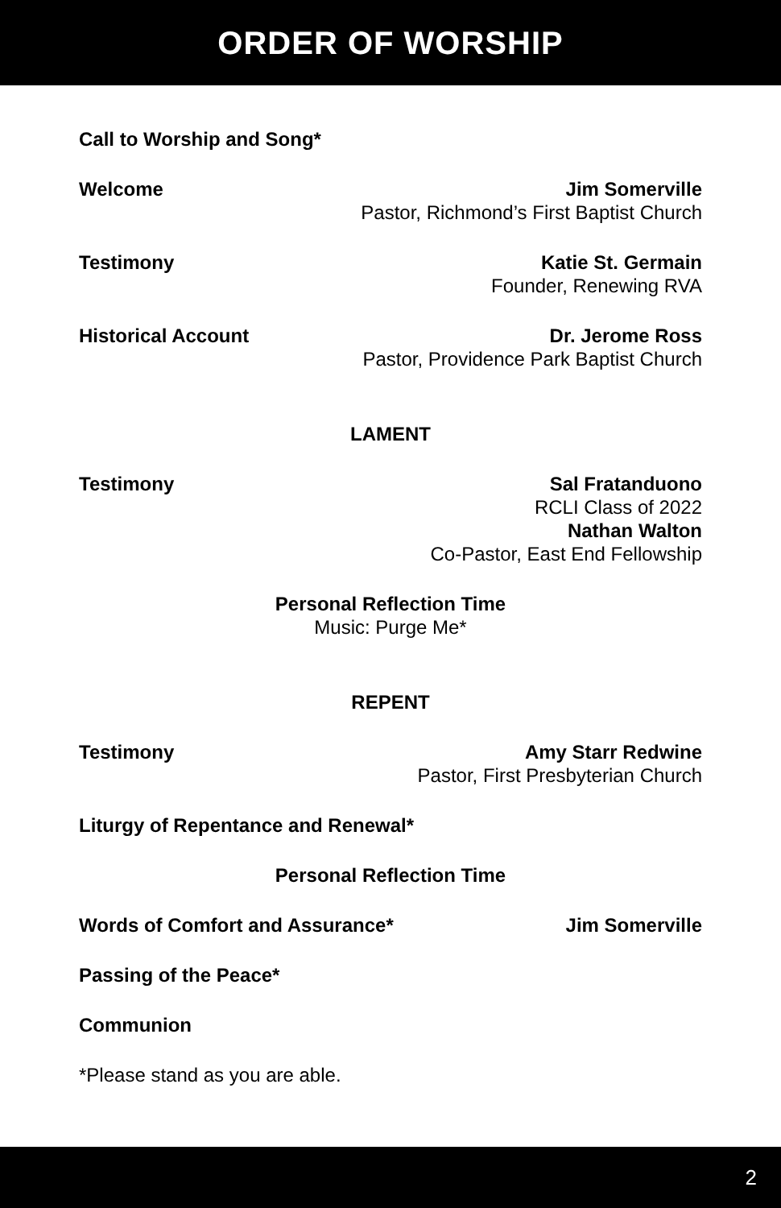ORDER OF WORSHIP
Call to Worship and Song*
Welcome Jim Somerville
Pastor, Richmond’s First Baptist Church
Testimony Katie St. Germain
Founder, Renewing RVA
Historical Account Dr. Jerome Ross
Pastor, Providence Park Baptist Church
LAMENT
Testimony Sal Fratanduono
RCLI Class of 2022
Nathan Walton
Co-Pastor, East End Fellowship
Personal Reflection Time
Music: Purge Me*
REPENT
Testimony Amy Starr Redwine
Pastor, First Presbyterian Church
Liturgy of Repentance and Renewal*
Personal Reflection Time
Words of Comfort and Assurance*
Jim Somerville
Passing of the Peace*
Communion
*Please stand as you are able.
2